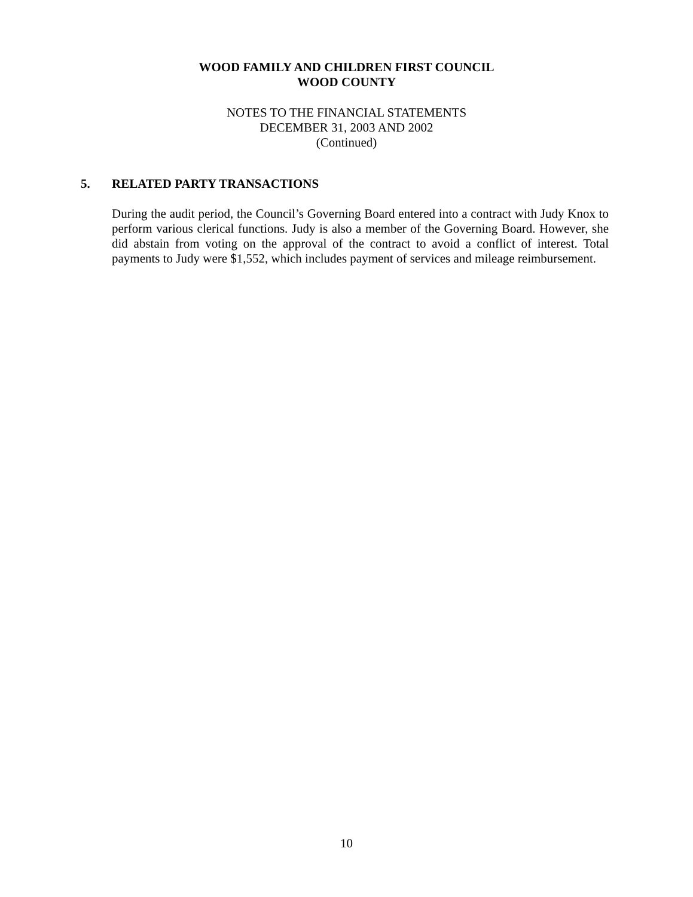WOOD FAMILY AND CHILDREN FIRST COUNCIL
WOOD COUNTY
NOTES TO THE FINANCIAL STATEMENTS
DECEMBER 31, 2003 AND 2002
(Continued)
5. RELATED PARTY TRANSACTIONS
During the audit period, the Council’s Governing Board entered into a contract with Judy Knox to perform various clerical functions. Judy is also a member of the Governing Board. However, she did abstain from voting on the approval of the contract to avoid a conflict of interest. Total payments to Judy were $1,552, which includes payment of services and mileage reimbursement.
10